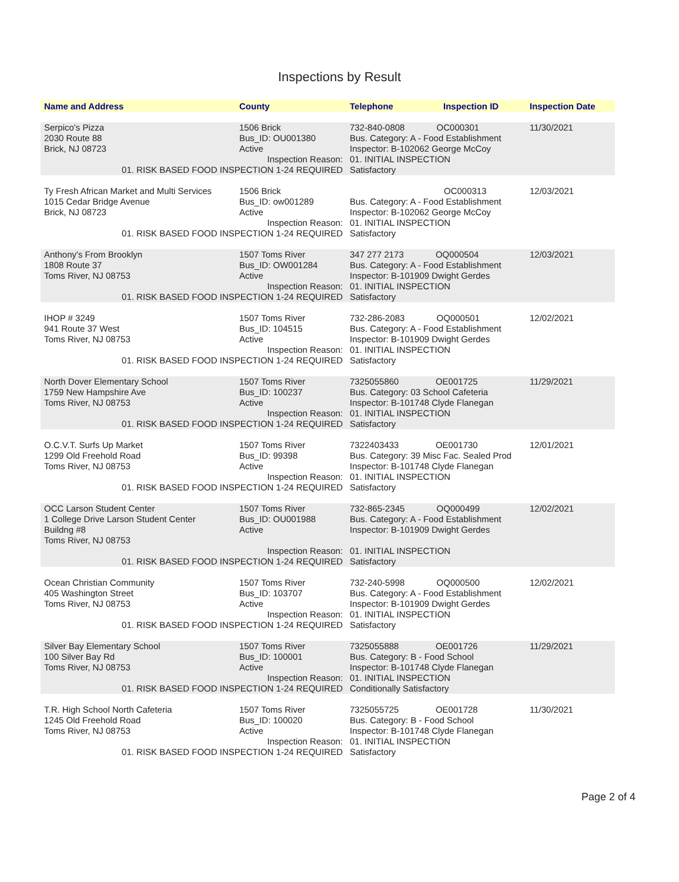Inspections by Result
| Name and Address | County | Telephone | Inspection ID | Inspection Date |
| --- | --- | --- | --- | --- |
| Serpico's Pizza 2030 Route 88 Brick, NJ 08723 | 1506 Brick Bus_ID: OU001380 Active | 732-840-0808 OC000301 Bus. Category: A - Food Establishment Inspector: B-102062 George McCoy | | 11/30/2021 |
| Inspection Reason: 01. RISK BASED FOOD INSPECTION 1-24 REQUIRED | | 01. INITIAL INSPECTION Satisfactory | | |
| Ty Fresh African Market and Multi Services 1015 Cedar Bridge Avenue Brick, NJ 08723 | 1506 Brick Bus_ID: ow001289 Active | OC000313 Bus. Category: A - Food Establishment Inspector: B-102062 George McCoy | | 12/03/2021 |
| Inspection Reason: 01. RISK BASED FOOD INSPECTION 1-24 REQUIRED | | 01. INITIAL INSPECTION Satisfactory | | |
| Anthony's From Brooklyn 1808 Route 37 Toms River, NJ 08753 | 1507 Toms River Bus_ID: OW001284 Active | 347 277 2173 OQ000504 Bus. Category: A - Food Establishment Inspector: B-101909 Dwight Gerdes | | 12/03/2021 |
| Inspection Reason: 01. RISK BASED FOOD INSPECTION 1-24 REQUIRED | | 01. INITIAL INSPECTION Satisfactory | | |
| IHOP # 3249 941 Route 37 West Toms River, NJ 08753 | 1507 Toms River Bus_ID: 104515 Active | 732-286-2083 OQ000501 Bus. Category: A - Food Establishment Inspector: B-101909 Dwight Gerdes | | 12/02/2021 |
| Inspection Reason: 01. RISK BASED FOOD INSPECTION 1-24 REQUIRED | | 01. INITIAL INSPECTION Satisfactory | | |
| North Dover Elementary School 1759 New Hampshire Ave Toms River, NJ 08753 | 1507 Toms River Bus_ID: 100237 Active | 7325055860 OE001725 Bus. Category: 03 School Cafeteria Inspector: B-101748 Clyde Flanegan | | 11/29/2021 |
| Inspection Reason: 01. RISK BASED FOOD INSPECTION 1-24 REQUIRED | | 01. INITIAL INSPECTION Satisfactory | | |
| O.C.V.T. Surfs Up Market 1299 Old Freehold Road Toms River, NJ 08753 | 1507 Toms River Bus_ID: 99398 Active | 7322403433 OE001730 Bus. Category: 39 Misc Fac. Sealed Prod Inspector: B-101748 Clyde Flanegan | | 12/01/2021 |
| Inspection Reason: 01. RISK BASED FOOD INSPECTION 1-24 REQUIRED | | 01. INITIAL INSPECTION Satisfactory | | |
| OCC Larson Student Center 1 College Drive Larson Student Center Buildng #8 Toms River, NJ 08753 | 1507 Toms River Bus_ID: OU001988 Active | 732-865-2345 OQ000499 Bus. Category: A - Food Establishment Inspector: B-101909 Dwight Gerdes | | 12/02/2021 |
| Inspection Reason: 01. RISK BASED FOOD INSPECTION 1-24 REQUIRED | | 01. INITIAL INSPECTION Satisfactory | | |
| Ocean Christian Community 405 Washington Street Toms River, NJ 08753 | 1507 Toms River Bus_ID: 103707 Active | 732-240-5998 OQ000500 Bus. Category: A - Food Establishment Inspector: B-101909 Dwight Gerdes | | 12/02/2021 |
| Inspection Reason: 01. RISK BASED FOOD INSPECTION 1-24 REQUIRED | | 01. INITIAL INSPECTION Satisfactory | | |
| Silver Bay Elementary School 100 Silver Bay Rd Toms River, NJ 08753 | 1507 Toms River Bus_ID: 100001 Active | 7325055888 OE001726 Bus. Category: B - Food School Inspector: B-101748 Clyde Flanegan | | 11/29/2021 |
| Inspection Reason: 01. RISK BASED FOOD INSPECTION 1-24 REQUIRED | | 01. INITIAL INSPECTION Conditionally Satisfactory | | |
| T.R. High School North Cafeteria 1245 Old Freehold Road Toms River, NJ 08753 | 1507 Toms River Bus_ID: 100020 Active | 7325055725 OE001728 Bus. Category: B - Food School Inspector: B-101748 Clyde Flanegan | | 11/30/2021 |
| Inspection Reason: 01. RISK BASED FOOD INSPECTION 1-24 REQUIRED | | 01. INITIAL INSPECTION Satisfactory | | |
Page 2 of 4